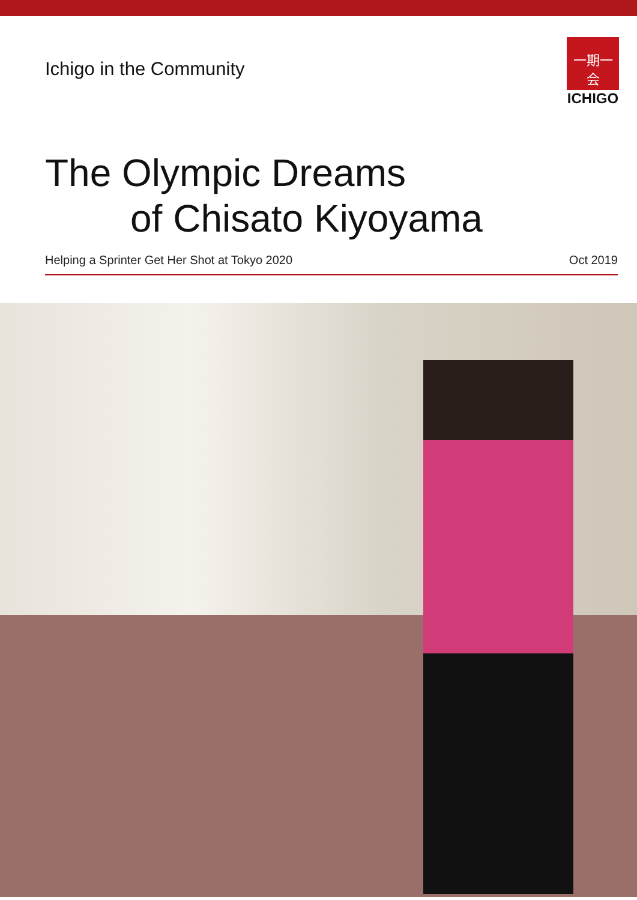Ichigo in the Community
一期一会
ICHIGO
The Olympic Dreams
of Chisato Kiyoyama
Helping a Sprinter Get Her Shot at Tokyo 2020
Oct 2019